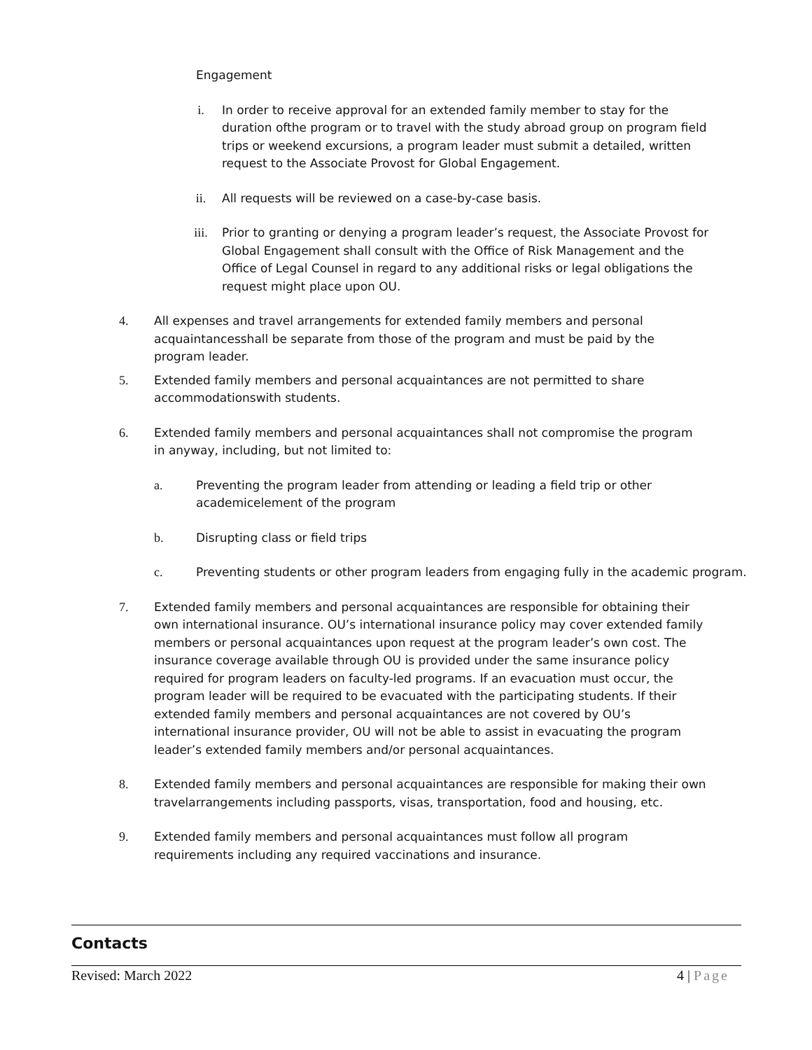Engagement
i. In order to receive approval for an extended family member to stay for the duration ofthe program or to travel with the study abroad group on program field trips or weekend excursions, a program leader must submit a detailed, written request to the Associate Provost for Global Engagement.
ii. All requests will be reviewed on a case-by-case basis.
iii. Prior to granting or denying a program leader’s request, the Associate Provost for Global Engagement shall consult with the Office of Risk Management and the Office of Legal Counsel in regard to any additional risks or legal obligations the request might place upon OU.
4. All expenses and travel arrangements for extended family members and personal acquaintancesshall be separate from those of the program and must be paid by the program leader.
5. Extended family members and personal acquaintances are not permitted to share accommodationswith students.
6. Extended family members and personal acquaintances shall not compromise the program in anyway, including, but not limited to:
a. Preventing the program leader from attending or leading a field trip or other academicelement of the program
b. Disrupting class or field trips
c. Preventing students or other program leaders from engaging fully in the academic program.
7. Extended family members and personal acquaintances are responsible for obtaining their own international insurance. OU’s international insurance policy may cover extended family members or personal acquaintances upon request at the program leader’s own cost. The insurance coverage available through OU is provided under the same insurance policy required for program leaders on faculty-led programs. If an evacuation must occur, the program leader will be required to be evacuated with the participating students. If their extended family members and personal acquaintances are not covered by OU’s international insurance provider, OU will not be able to assist in evacuating the program leader’s extended family members and/or personal acquaintances.
8. Extended family members and personal acquaintances are responsible for making their own travelarrangements including passports, visas, transportation, food and housing, etc.
9. Extended family members and personal acquaintances must follow all program requirements including any required vaccinations and insurance.
Contacts
Revised: March 2022 4 | Page